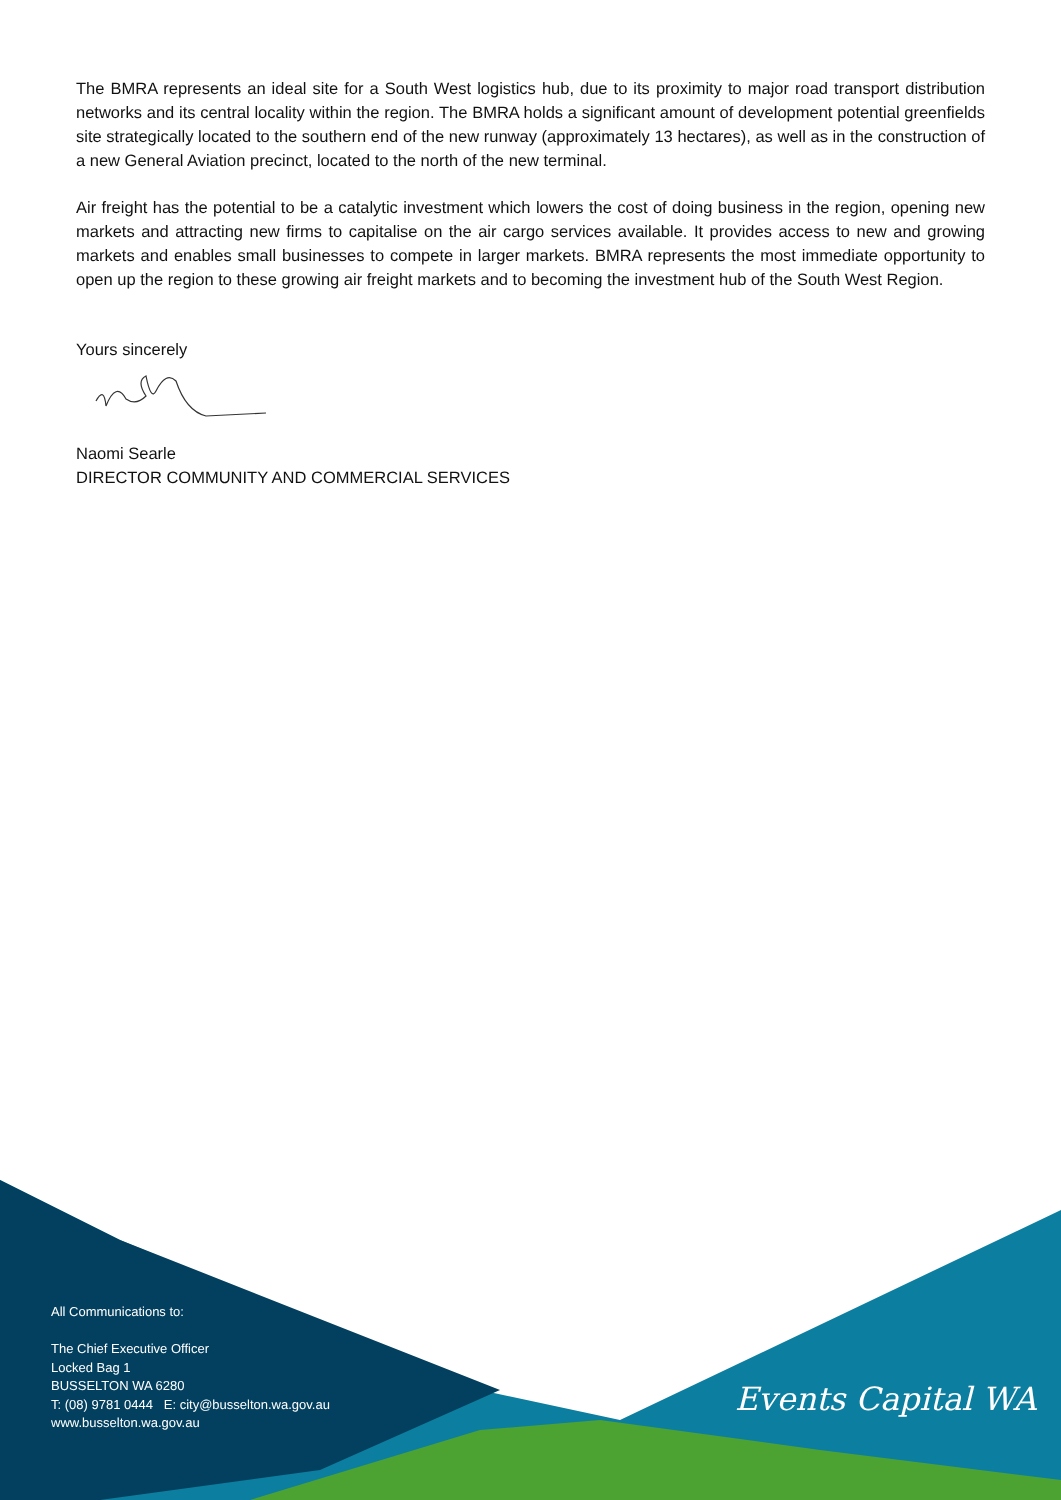The BMRA represents an ideal site for a South West logistics hub, due to its proximity to major road transport distribution networks and its central locality within the region. The BMRA holds a significant amount of development potential greenfields site strategically located to the southern end of the new runway (approximately 13 hectares), as well as in the construction of a new General Aviation precinct, located to the north of the new terminal.
Air freight has the potential to be a catalytic investment which lowers the cost of doing business in the region, opening new markets and attracting new firms to capitalise on the air cargo services available. It provides access to new and growing markets and enables small businesses to compete in larger markets. BMRA represents the most immediate opportunity to open up the region to these growing air freight markets and to becoming the investment hub of the South West Region.
Yours sincerely
Naomi Searle
DIRECTOR COMMUNITY AND COMMERCIAL SERVICES
All Communications to:
The Chief Executive Officer
Locked Bag 1
BUSSELTON WA 6280
T: (08) 9781 0444 E: city@busselton.wa.gov.au
www.busselton.wa.gov.au
Events Capital WA